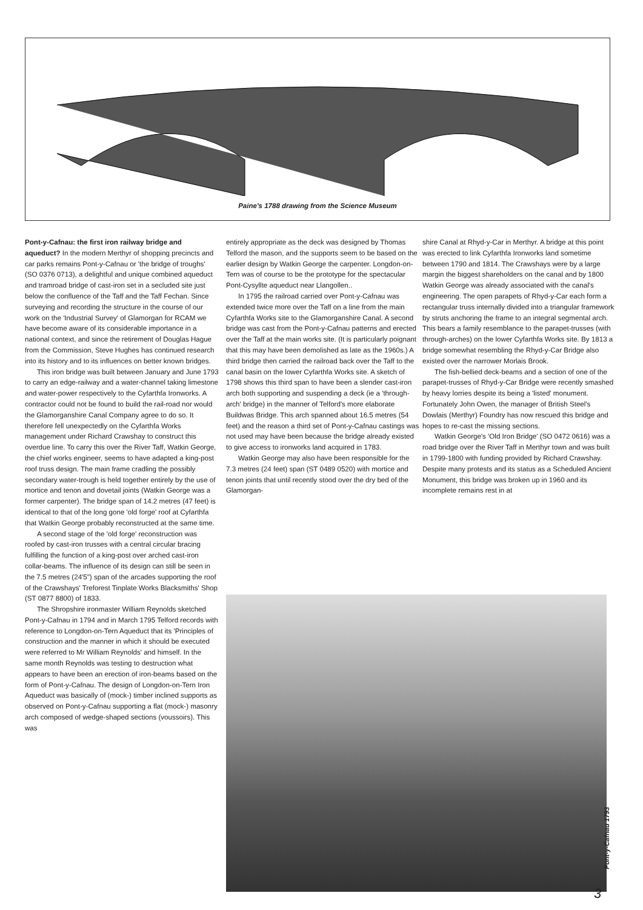Paine's 1788 drawing from the Science Museum
Pont-y-Cafnau: the first iron railway bridge and aqueduct? In the modern Merthyr of shopping precincts and car parks remains Pont-y-Cafnau or 'the bridge of troughs' (SO 0376 0713), a delightful and unique combined aqueduct and tramroad bridge of cast-iron set in a secluded site just below the confluence of the Taff and the Taff Fechan. Since surveying and recording the structure in the course of our work on the 'Industrial Survey' of Glamorgan for RCAM we have become aware of its considerable importance in a national context, and since the retirement of Douglas Hague from the Commission, Steve Hughes has continued research into its history and to its influences on better known bridges.
This iron bridge was built between January and June 1793 to carry an edge-railway and a water-channel taking limestone and water-power respectively to the Cyfarthfa Ironworks. A contractor could not be found to build the rail-road nor would the Glamorganshire Canal Company agree to do so. It therefore fell unexpectedly on the Cyfarthfa Works management under Richard Crawshay to construct this overdue line. To carry this over the River Taff, Watkin George, the chief works engineer, seems to have adapted a king-post roof truss design. The main frame cradling the possibly secondary water-trough is held together entirely by the use of mortice and tenon and dovetail joints (Watkin George was a former carpenter). The bridge span of 14.2 metres (47 feet) is identical to that of the long gone 'old forge' roof at Cyfarthfa that Watkin George probably reconstructed at the same time.
A second stage of the 'old forge' reconstruction was roofed by cast-iron trusses with a central circular bracing fulfilling the function of a king-post over arched cast-iron collar-beams. The influence of its design can still be seen in the 7.5 metres (24'5") span of the arcades supporting the roof of the Crawshays' Treforest Tinplate Works Blacksmiths' Shop (ST 0877 8800) of 1833.
The Shropshire ironmaster William Reynolds sketched Pont-y-Cafnau in 1794 and in March 1795 Telford records with reference to Longdon-on-Tern Aqueduct that its 'Principles of construction and the manner in which it should be executed were referred to Mr William Reynolds' and himself. In the same month Reynolds was testing to destruction what appears to have been an erection of iron-beams based on the form of Pont-y-Cafnau. The design of Longdon-on-Tern Iron Aqueduct was basically of (mock-) timber inclined supports as observed on Pont-y-Cafnau supporting a flat (mock-) masonry arch composed of wedge-shaped sections (voussoirs). This was
entirely appropriate as the deck was designed by Thomas Telford the mason, and the supports seem to be based on the earlier design by Watkin George the carpenter. Longdon-on-Tern was of course to be the prototype for the spectacular Pont-Cysyllte aqueduct near Llangollen..
In 1795 the railroad carried over Pont-y-Cafnau was extended twice more over the Taff on a line from the main Cyfarthfa Works site to the Glamorganshire Canal. A second bridge was cast from the Pont-y-Cafnau patterns and erected over the Taff at the main works site. (It is particularly poignant that this may have been demolished as late as the 1960s.) A third bridge then carried the railroad back over the Taff to the canal basin on the lower Cyfarthfa Works site. A sketch of 1798 shows this third span to have been a slender cast-iron arch both supporting and suspending a deck (ie a 'through-arch' bridge) in the manner of Telford's more elaborate Buildwas Bridge. This arch spanned about 16.5 metres (54 feet) and the reason a third set of Pont-y-Cafnau castings was not used may have been because the bridge already existed to give access to ironworks land acquired in 1783.
Watkin George may also have been responsible for the 7.3 metres (24 feet) span (ST 0489 0520) with mortice and tenon joints that until recently stood over the dry bed of the Glamorgan-
shire Canal at Rhyd-y-Car in Merthyr. A bridge at this point was erected to link Cyfarthfa Ironworks land sometime between 1790 and 1814. The Crawshays were by a large margin the biggest shareholders on the canal and by 1800 Watkin George was already associated with the canal's engineering. The open parapets of Rhyd-y-Car each form a rectangular truss internally divided into a triangular framework by struts anchoring the frame to an integral segmental arch. This bears a family resemblance to the parapet-trusses (with through-arches) on the lower Cyfarthfa Works site. By 1813 a bridge somewhat resembling the Rhyd-y-Car Bridge also existed over the narrower Morlais Brook.
The fish-bellied deck-beams and a section of one of the parapet-trusses of Rhyd-y-Car Bridge were recently smashed by heavy lorries despite its being a 'listed' monument. Fortunately John Owen, the manager of British Steel's Dowlais (Merthyr) Foundry has now rescued this bridge and hopes to re-cast the missing sections.
Watkin George's 'Old Iron Bridge' (SO 0472 0616) was a road bridge over the River Taff in Merthyr town and was built in 1799-1800 with funding provided by Richard Crawshay. Despite many protests and its status as a Scheduled Ancient Monument, this bridge was broken up in 1960 and its incomplete remains rest in at
Pont-y-Cafnau 1793
3